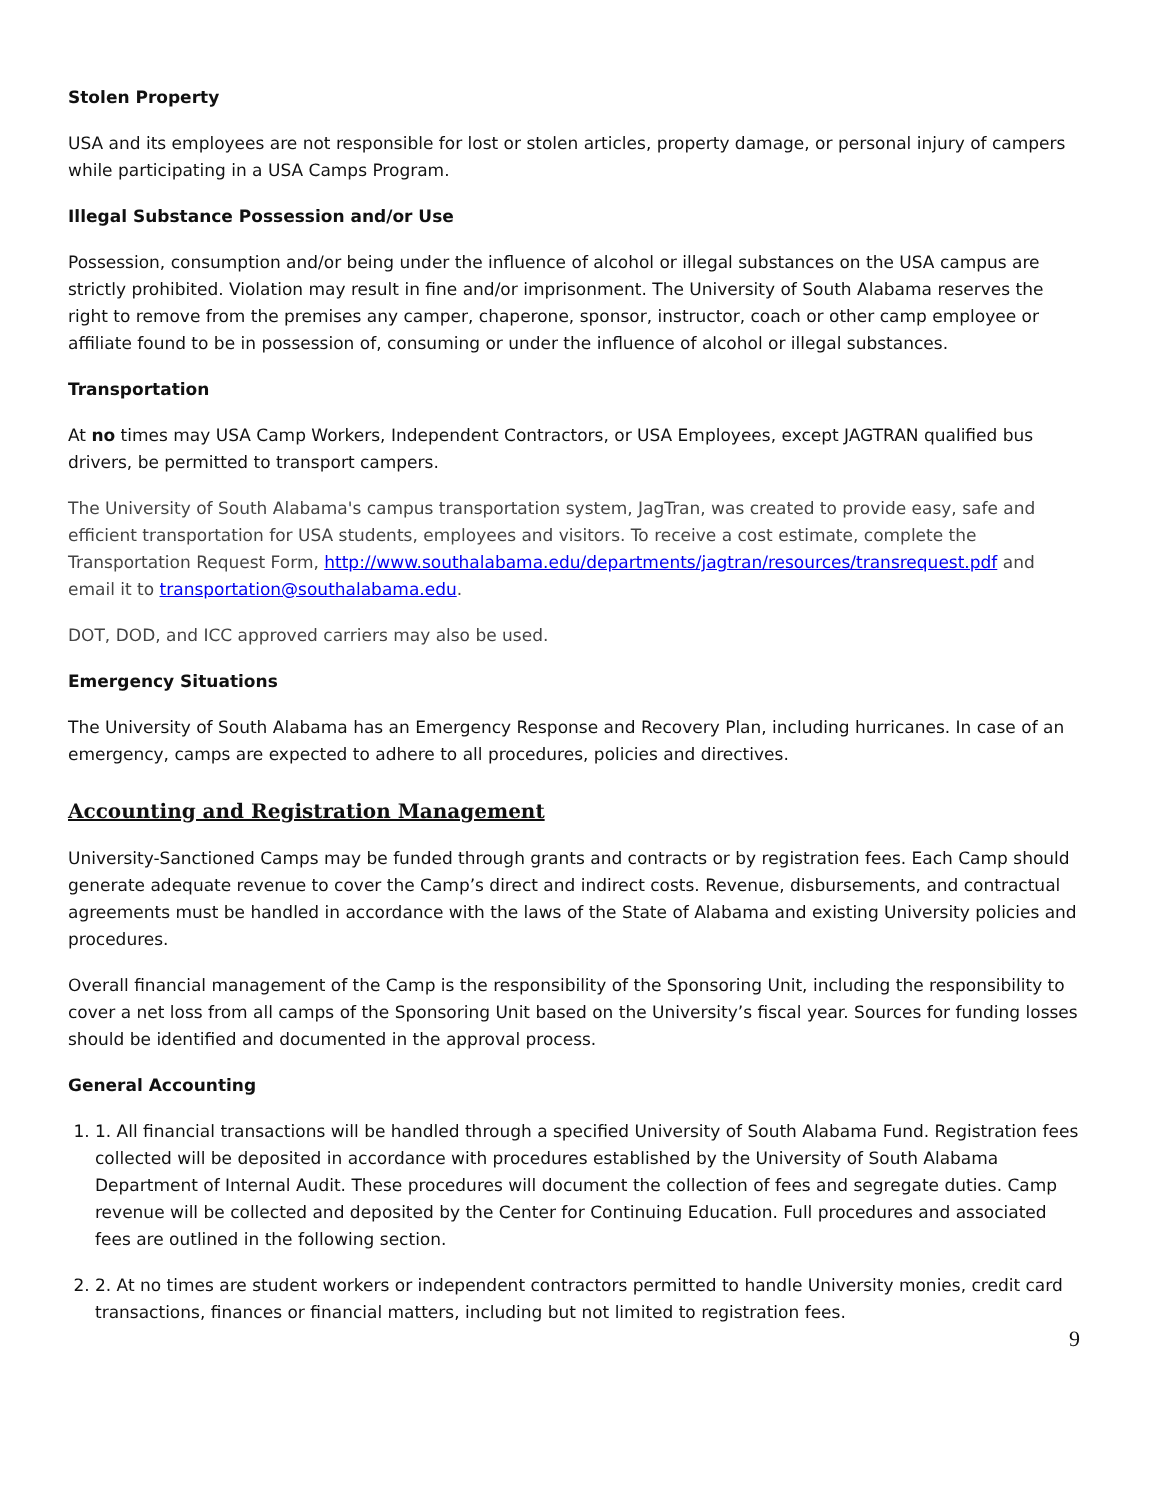Stolen Property
USA and its employees are not responsible for lost or stolen articles, property damage, or personal injury of campers while participating in a USA Camps Program.
Illegal Substance Possession and/or Use
Possession, consumption and/or being under the influence of alcohol or illegal substances on the USA campus are strictly prohibited. Violation may result in fine and/or imprisonment. The University of South Alabama reserves the right to remove from the premises any camper, chaperone, sponsor, instructor, coach or other camp employee or affiliate found to be in possession of, consuming or under the influence of alcohol or illegal substances.
Transportation
At no times may USA Camp Workers, Independent Contractors, or USA Employees, except JAGTRAN qualified bus drivers, be permitted to transport campers.
The University of South Alabama's campus transportation system, JagTran, was created to provide easy, safe and efficient transportation for USA students, employees and visitors. To receive a cost estimate, complete the Transportation Request Form, http://www.southalabama.edu/departments/jagtran/resources/transrequest.pdf and email it to transportation@southalabama.edu.
DOT, DOD, and ICC approved carriers may also be used.
Emergency Situations
The University of South Alabama has an Emergency Response and Recovery Plan, including hurricanes. In case of an emergency, camps are expected to adhere to all procedures, policies and directives.
Accounting and Registration Management
University-Sanctioned Camps may be funded through grants and contracts or by registration fees. Each Camp should generate adequate revenue to cover the Camp’s direct and indirect costs. Revenue, disbursements, and contractual agreements must be handled in accordance with the laws of the State of Alabama and existing University policies and procedures.
Overall financial management of the Camp is the responsibility of the Sponsoring Unit, including the responsibility to cover a net loss from all camps of the Sponsoring Unit based on the University’s fiscal year. Sources for funding losses should be identified and documented in the approval process.
General Accounting
1. 1. All financial transactions will be handled through a specified University of South Alabama Fund. Registration fees collected will be deposited in accordance with procedures established by the University of South Alabama Department of Internal Audit. These procedures will document the collection of fees and segregate duties. Camp revenue will be collected and deposited by the Center for Continuing Education. Full procedures and associated fees are outlined in the following section.
2. 2. At no times are student workers or independent contractors permitted to handle University monies, credit card transactions, finances or financial matters, including but not limited to registration fees.
9